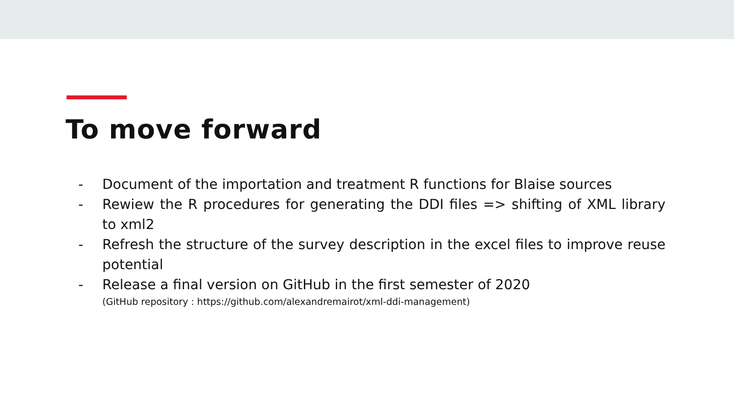To move forward
- Document of the importation and treatment R functions for Blaise sources
- Rewiew the R procedures for generating the DDI files => shifting of XML library to xml2
- Refresh the structure of the survey description in the excel files to improve reuse potential
- Release a final version on GitHub in the first semester of 2020
(GitHub repository : https://github.com/alexandremairot/xml-ddi-management)